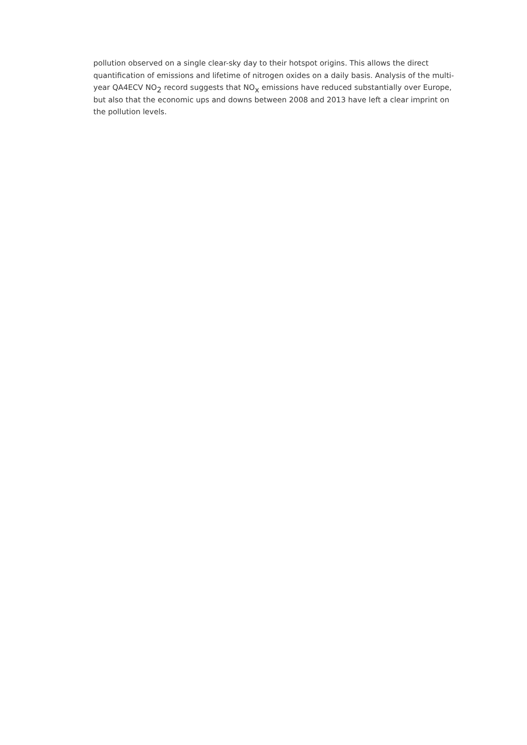pollution observed on a single clear-sky day to their hotspot origins. This allows the direct quantification of emissions and lifetime of nitrogen oxides on a daily basis. Analysis of the multi-year QA4ECV NO<sub>2</sub> record suggests that NO<sub>x</sub> emissions have reduced substantially over Europe, but also that the economic ups and downs between 2008 and 2013 have left a clear imprint on the pollution levels.